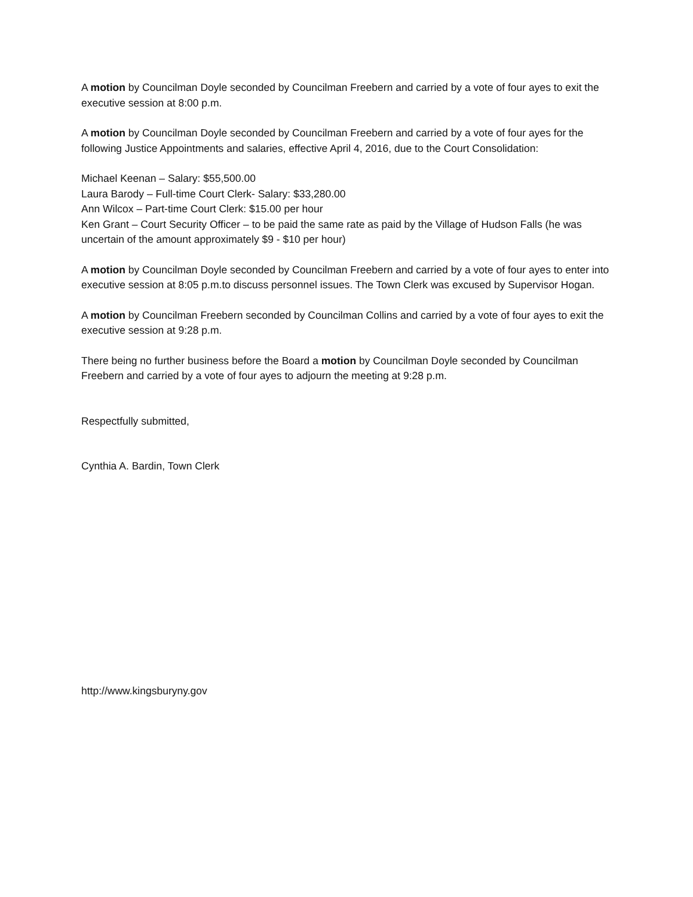A motion by Councilman Doyle seconded by Councilman Freebern and carried by a vote of four ayes to exit the executive session at 8:00 p.m.
A motion by Councilman Doyle seconded by Councilman Freebern and carried by a vote of four ayes for the following Justice Appointments and salaries, effective April 4, 2016, due to the Court Consolidation:
Michael Keenan – Salary: $55,500.00
Laura Barody – Full-time Court Clerk- Salary: $33,280.00
Ann Wilcox – Part-time Court Clerk: $15.00 per hour
Ken Grant – Court Security Officer – to be paid the same rate as paid by the Village of Hudson Falls (he was uncertain of the amount approximately $9 - $10 per hour)
A motion by Councilman Doyle seconded by Councilman Freebern and carried by a vote of four ayes to enter into executive session at 8:05 p.m.to discuss personnel issues. The Town Clerk was excused by Supervisor Hogan.
A motion by Councilman Freebern seconded by Councilman Collins and carried by a vote of four ayes to exit the executive session at 9:28 p.m.
There being no further business before the Board a motion by Councilman Doyle seconded by Councilman Freebern and carried by a vote of four ayes to adjourn the meeting at 9:28 p.m.
Respectfully submitted,
Cynthia A. Bardin, Town Clerk
http://www.kingsburyny.gov